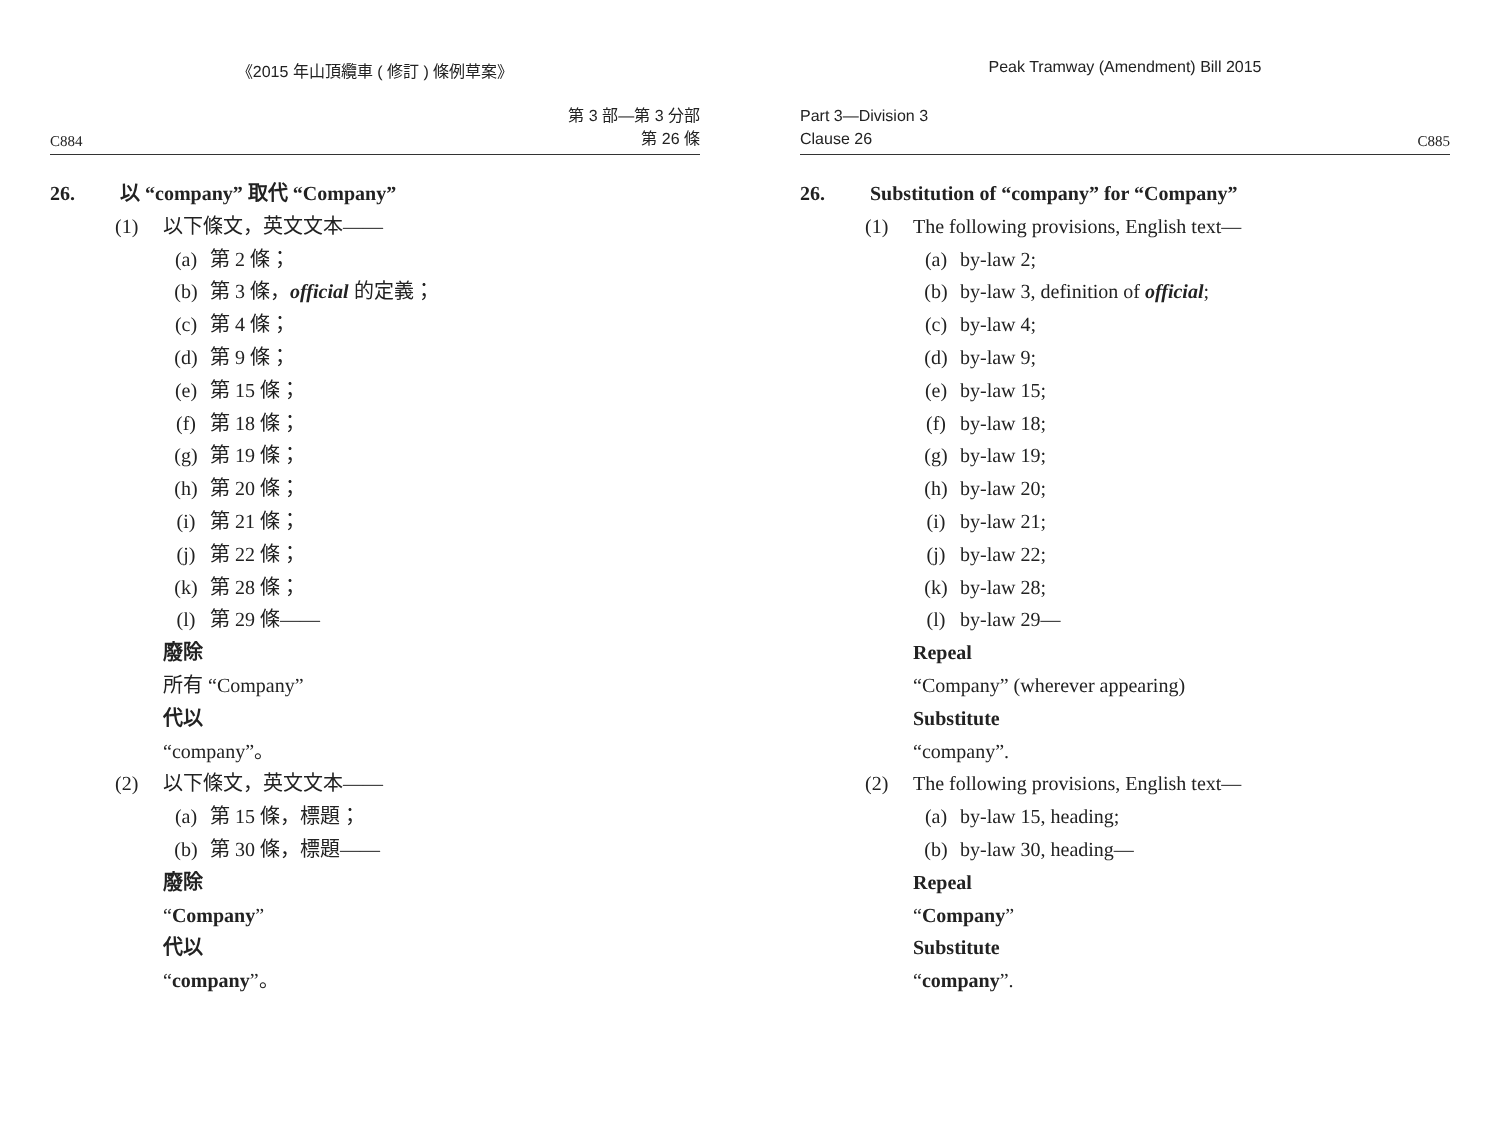《2015 年山頂纜車 ( 修訂 ) 條例草案》
C884
第 3 部—第 3 分部
第 26 條
26. 以 “company” 取代 “Company”
(1) 以下條文，英文文本——
(a) 第 2 條；
(b) 第 3 條，official 的定義；
(c) 第 4 條；
(d) 第 9 條；
(e) 第 15 條；
(f) 第 18 條；
(g) 第 19 條；
(h) 第 20 條；
(i) 第 21 條；
(j) 第 22 條；
(k) 第 28 條；
(l) 第 29 條——
廢除
所有 “Company”
代以
“company”。
(2) 以下條文，英文文本——
(a) 第 15 條，標題；
(b) 第 30 條，標題——
廢除
“Company”
代以
“company”。
Peak Tramway (Amendment) Bill 2015
Part 3—Division 3
Clause 26
C885
26. Substitution of “company” for “Company”
(1) The following provisions, English text—
(a) by-law 2;
(b) by-law 3, definition of official;
(c) by-law 4;
(d) by-law 9;
(e) by-law 15;
(f) by-law 18;
(g) by-law 19;
(h) by-law 20;
(i) by-law 21;
(j) by-law 22;
(k) by-law 28;
(l) by-law 29—
Repeal
“Company” (wherever appearing)
Substitute
“company”.
(2) The following provisions, English text—
(a) by-law 15, heading;
(b) by-law 30, heading—
Repeal
“Company”
Substitute
“company”.